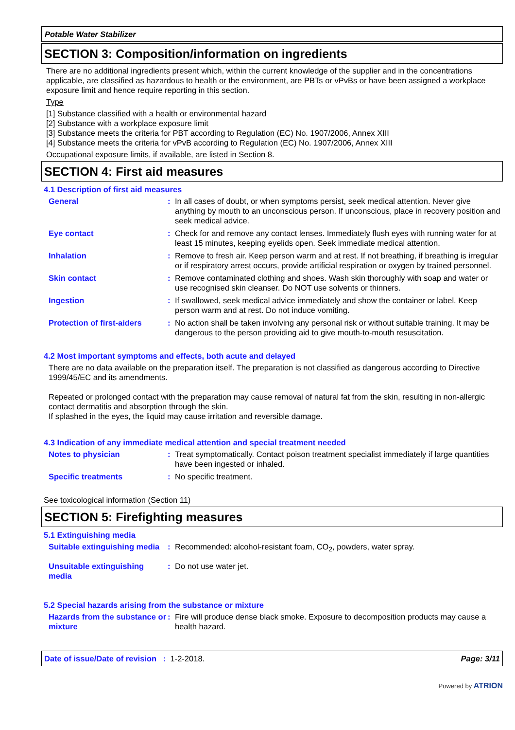Potable Water Stabilizer
SECTION 3: Composition/information on ingredients
There are no additional ingredients present which, within the current knowledge of the supplier and in the concentrations applicable, are classified as hazardous to health or the environment, are PBTs or vPvBs or have been assigned a workplace exposure limit and hence require reporting in this section.
Type
[1] Substance classified with a health or environmental hazard
[2] Substance with a workplace exposure limit
[3] Substance meets the criteria for PBT according to Regulation (EC) No. 1907/2006, Annex XIII
[4] Substance meets the criteria for vPvB according to Regulation (EC) No. 1907/2006, Annex XIII
Occupational exposure limits, if available, are listed in Section 8.
SECTION 4: First aid measures
4.1 Description of first aid measures
General : In all cases of doubt, or when symptoms persist, seek medical attention. Never give anything by mouth to an unconscious person. If unconscious, place in recovery position and seek medical advice.
Eye contact : Check for and remove any contact lenses. Immediately flush eyes with running water for at least 15 minutes, keeping eyelids open. Seek immediate medical attention.
Inhalation : Remove to fresh air. Keep person warm and at rest. If not breathing, if breathing is irregular or if respiratory arrest occurs, provide artificial respiration or oxygen by trained personnel.
Skin contact : Remove contaminated clothing and shoes. Wash skin thoroughly with soap and water or use recognised skin cleanser. Do NOT use solvents or thinners.
Ingestion : If swallowed, seek medical advice immediately and show the container or label. Keep person warm and at rest. Do not induce vomiting.
Protection of first-aiders
: No action shall be taken involving any personal risk or without suitable training. It may be dangerous to the person providing aid to give mouth-to-mouth resuscitation.
4.2 Most important symptoms and effects, both acute and delayed
There are no data available on the preparation itself. The preparation is not classified as dangerous according to Directive 1999/45/EC and its amendments.
Repeated or prolonged contact with the preparation may cause removal of natural fat from the skin, resulting in non-allergic contact dermatitis and absorption through the skin.
If splashed in the eyes, the liquid may cause irritation and reversible damage.
4.3 Indication of any immediate medical attention and special treatment needed
Notes to physician : Treat symptomatically. Contact poison treatment specialist immediately if large quantities have been ingested or inhaled.
Specific treatments : No specific treatment.
See toxicological information (Section 11)
SECTION 5: Firefighting measures
5.1 Extinguishing media
Suitable extinguishing media
: Recommended: alcohol-resistant foam, CO<sub>2</sub>, powders, water spray.
Unsuitable extinguishing media
: Do not use water jet.
5.2 Special hazards arising from the substance or mixture
Hazards from the substance or mixture
: Fire will produce dense black smoke. Exposure to decomposition products may cause a health hazard.
Date of issue/Date of revision : 1-2-2018. Page: 3/11
Powered by ATRION